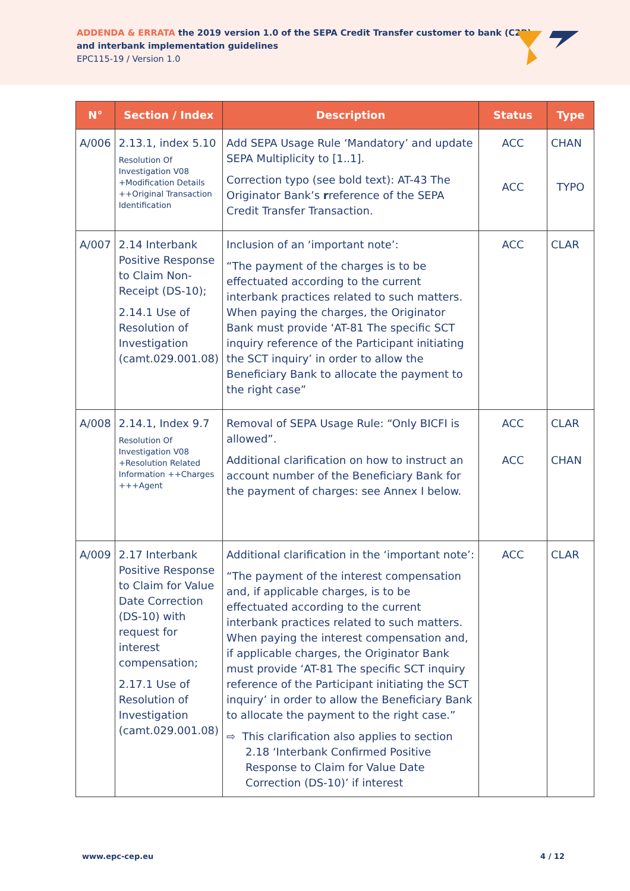ADDENDA & ERRATA the 2019 version 1.0 of the SEPA Credit Transfer customer to bank (C2B)
and interbank implementation guidelines
EPC115-19 / Version 1.0
| N° | Section / Index | Description | Status | Type |
| --- | --- | --- | --- | --- |
| A/006 | 2.13.1, index 5.10 Resolution Of Investigation V08 +Modification Details ++Original Transaction Identification | Add SEPA Usage Rule ‘Mandatory’ and update SEPA Multiplicity to [1..1]. Correction typo (see bold text): AT-43 The Originator Bank’s r reference of the SEPA Credit Transfer Transaction. | ACC ACC | CHAN TYPO |
| A/007 | 2.14 Interbank Positive Response to Claim Non-Receipt (DS-10); 2.14.1 Use of Resolution of Investigation (camt.029.001.08) | Inclusion of an ‘important note’: “The payment of the charges is to be effectuated according to the current interbank practices related to such matters. When paying the charges, the Originator Bank must provide ‘AT-81 The specific SCT inquiry reference of the Participant initiating the SCT inquiry’ in order to allow the Beneficiary Bank to allocate the payment to the right case” | ACC | CLAR |
| A/008 | 2.14.1, Index 9.7 Resolution Of Investigation V08 +Resolution Related Information ++Charges +++Agent | Removal of SEPA Usage Rule: “Only BICFI is allowed”. Additional clarification on how to instruct an account number of the Beneficiary Bank for the payment of charges: see Annex I below. | ACC ACC | CLAR CHAN |
| A/009 | 2.17 Interbank Positive Response to Claim for Value Date Correction (DS-10) with request for interest compensation; 2.17.1 Use of Resolution of Investigation (camt.029.001.08) | Additional clarification in the ‘important note’: “The payment of the interest compensation and, if applicable charges, is to be effectuated according to the current interbank practices related to such matters. When paying the interest compensation and, if applicable charges, the Originator Bank must provide ‘AT-81 The specific SCT inquiry reference of the Participant initiating the SCT inquiry’ in order to allow the Beneficiary Bank to allocate the payment to the right case.” ⇨ This clarification also applies to section 2.18 ‘Interbank Confirmed Positive Response to Claim for Value Date Correction (DS-10)’ if interest | ACC | CLAR |
www.epc-cep.eu 4 / 12